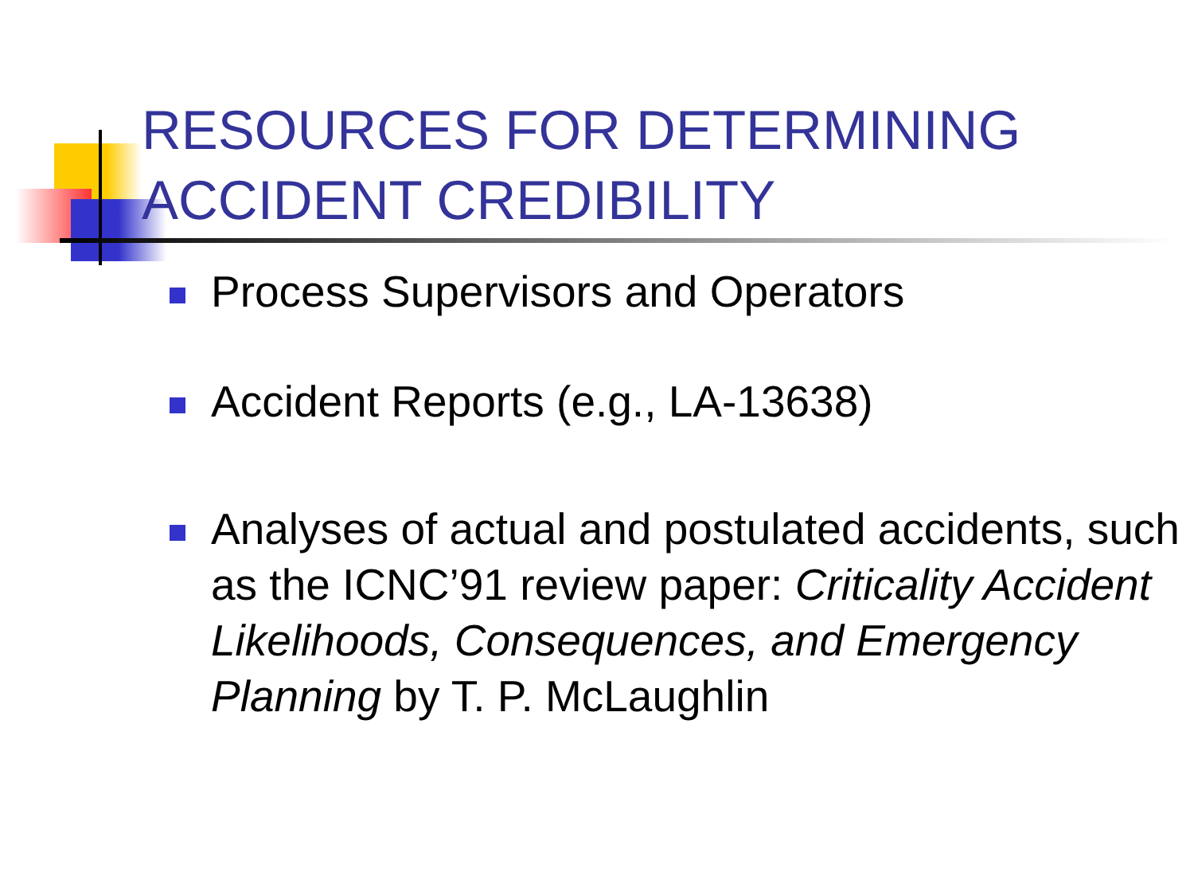RESOURCES FOR DETERMINING ACCIDENT CREDIBILITY
Process Supervisors and Operators
Accident Reports (e.g., LA-13638)
Analyses of actual and postulated accidents, such as the ICNC’91 review paper: Criticality Accident Likelihoods, Consequences, and Emergency Planning by T. P. McLaughlin